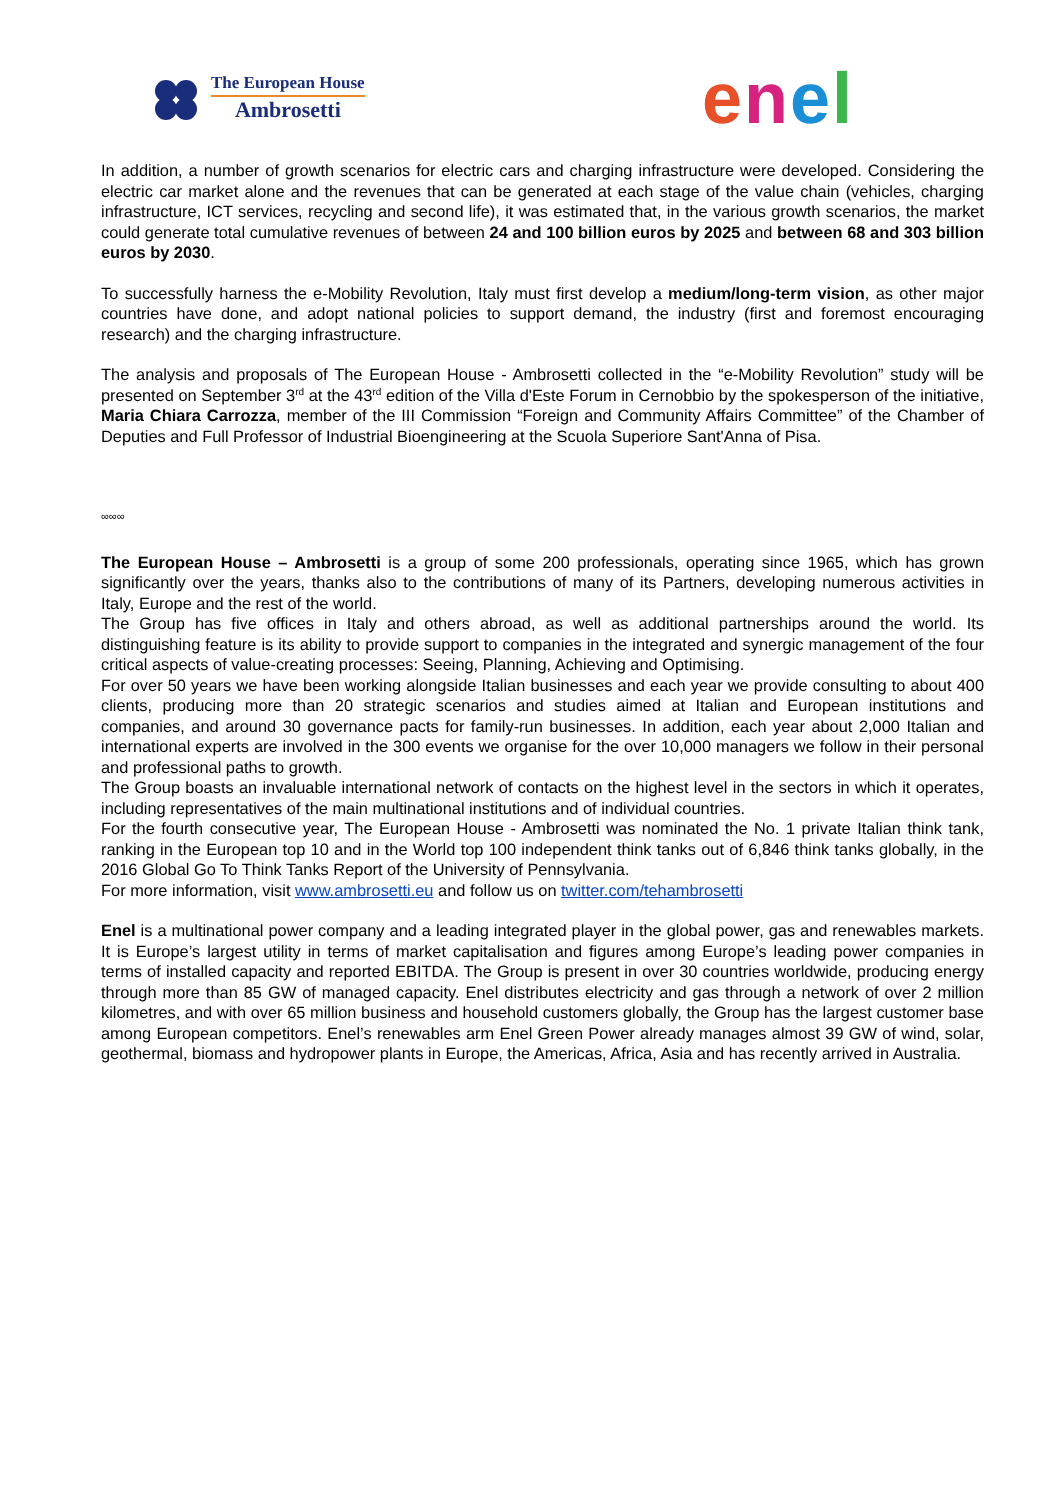The European House
Ambrosetti
enel
In addition, a number of growth scenarios for electric cars and charging infrastructure were developed. Considering the electric car market alone and the revenues that can be generated at each stage of the value chain (vehicles, charging infrastructure, ICT services, recycling and second life), it was estimated that, in the various growth scenarios, the market could generate total cumulative revenues of between 24 and 100 billion euros by 2025 and between 68 and 303 billion euros by 2030.
To successfully harness the e-Mobility Revolution, Italy must first develop a medium/long-term vision, as other major countries have done, and adopt national policies to support demand, the industry (first and foremost encouraging research) and the charging infrastructure.
The analysis and proposals of The European House - Ambrosetti collected in the “e-Mobility Revolution” study will be presented on September 3<sup>rd</sup> at the 43<sup>rd</sup> edition of the Villa d'Este Forum in Cernobbio by the spokesperson of the initiative, Maria Chiara Carrozza, member of the III Commission “Foreign and Community Affairs Committee” of the Chamber of Deputies and Full Professor of Industrial Bioengineering at the Scuola Superiore Sant'Anna of Pisa.
∞∞∞
The European House – Ambrosetti is a group of some 200 professionals, operating since 1965, which has grown significantly over the years, thanks also to the contributions of many of its Partners, developing numerous activities in Italy, Europe and the rest of the world.
The Group has five offices in Italy and others abroad, as well as additional partnerships around the world. Its distinguishing feature is its ability to provide support to companies in the integrated and synergic management of the four critical aspects of value-creating processes: Seeing, Planning, Achieving and Optimising.
For over 50 years we have been working alongside Italian businesses and each year we provide consulting to about 400 clients, producing more than 20 strategic scenarios and studies aimed at Italian and European institutions and companies, and around 30 governance pacts for family-run businesses. In addition, each year about 2,000 Italian and international experts are involved in the 300 events we organise for the over 10,000 managers we follow in their personal and professional paths to growth.
The Group boasts an invaluable international network of contacts on the highest level in the sectors in which it operates, including representatives of the main multinational institutions and of individual countries.
For the fourth consecutive year, The European House - Ambrosetti was nominated the No. 1 private Italian think tank, ranking in the European top 10 and in the World top 100 independent think tanks out of 6,846 think tanks globally, in the 2016 Global Go To Think Tanks Report of the University of Pennsylvania.
For more information, visit www.ambrosetti.eu and follow us on twitter.com/tehambrosetti
Enel is a multinational power company and a leading integrated player in the global power, gas and renewables markets. It is Europe’s largest utility in terms of market capitalisation and figures among Europe’s leading power companies in terms of installed capacity and reported EBITDA. The Group is present in over 30 countries worldwide, producing energy through more than 85 GW of managed capacity. Enel distributes electricity and gas through a network of over 2 million kilometres, and with over 65 million business and household customers globally, the Group has the largest customer base among European competitors. Enel’s renewables arm Enel Green Power already manages almost 39 GW of wind, solar, geothermal, biomass and hydropower plants in Europe, the Americas, Africa, Asia and has recently arrived in Australia.